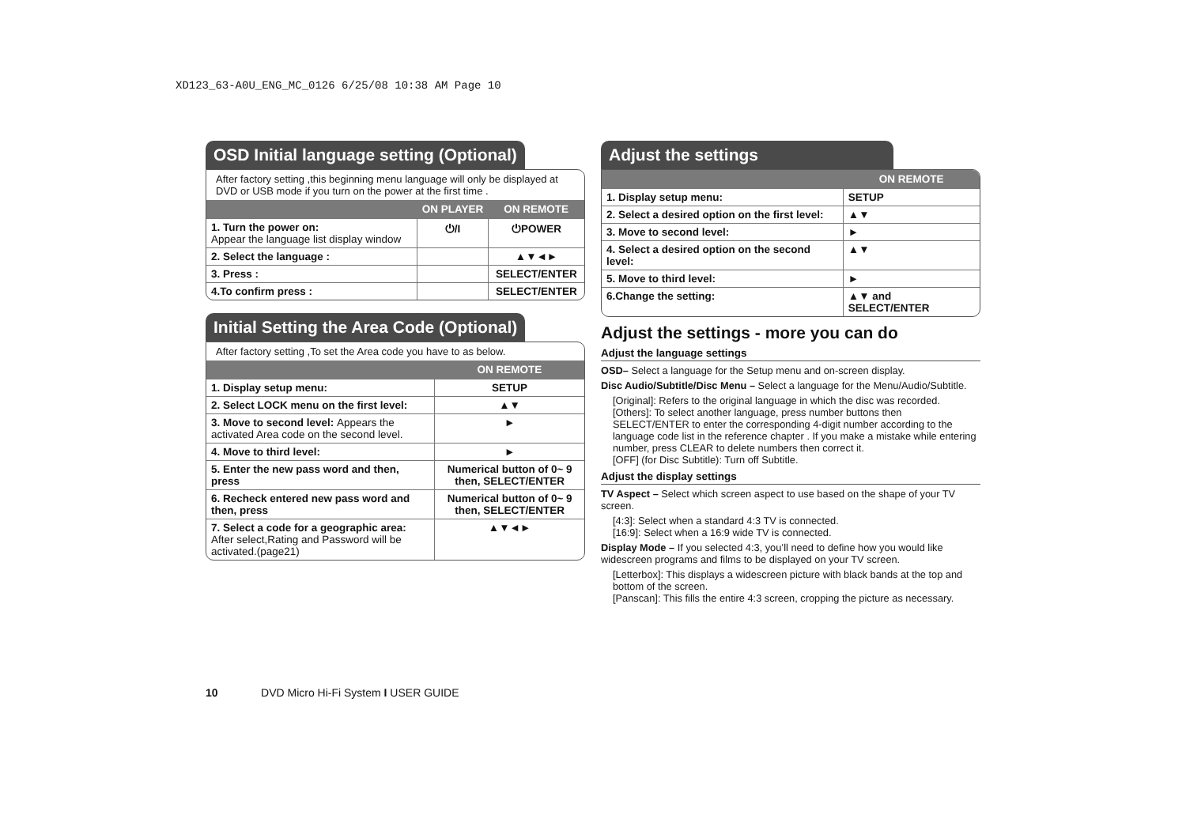XD123_63-A0U_ENG_MC_0126 6/25/08 10:38 AM Page 10
OSD Initial language setting (Optional)
After factory setting ,this beginning menu language will only be displayed at DVD or USB mode if you turn on the power at the first time .
| | ON PLAYER | ON REMOTE |
| --- | --- | --- |
| 1. Turn the power on: Appear the language list display window | ⏻/I | ⏻POWER |
| 2. Select the language : | | ▲▼◄► |
| 3. Press : | | SELECT/ENTER |
| 4.To confirm press : | | SELECT/ENTER |
Initial Setting the Area Code (Optional)
After factory setting ,To set the Area code you have to as below.
| | ON REMOTE |
| --- | --- |
| 1. Display setup menu: | SETUP |
| 2. Select LOCK menu on the first level: | ▲▼ |
| 3. Move to second level: Appears the activated Area code on the second level. | ► |
| 4. Move to third level: | ► |
| 5. Enter the new pass word and then, press | Numerical button of 0~ 9 then, SELECT/ENTER |
| 6. Recheck entered new pass word and then, press | Numerical button of 0~ 9 then, SELECT/ENTER |
| 7. Select a code for a geographic area: After select,Rating and Password will be activated.(page21) | ▲▼◄► |
Adjust the settings
| | ON REMOTE |
| --- | --- |
| 1. Display setup menu: | SETUP |
| 2. Select a desired option on the first level: | ▲▼ |
| 3. Move to second level: | ► |
| 4. Select a desired option on the second level: | ▲▼ |
| 5. Move to third level: | ► |
| 6.Change the setting: | ▲▼ and SELECT/ENTER |
Adjust the settings - more you can do
Adjust the language settings
OSD– Select a language for the Setup menu and on-screen display.
Disc Audio/Subtitle/Disc Menu – Select a language for the Menu/Audio/Subtitle.
[Original]: Refers to the original language in which the disc was recorded.
[Others]: To select another language, press number buttons then SELECT/ENTER to enter the corresponding 4-digit number according to the language code list in the reference chapter . If you make a mistake while entering number, press CLEAR to delete numbers then correct it.
[OFF] (for Disc Subtitle): Turn off Subtitle.
Adjust the display settings
TV Aspect – Select which screen aspect to use based on the shape of your TV screen.
[4:3]: Select when a standard 4:3 TV is connected.
[16:9]: Select when a 16:9 wide TV is connected.
Display Mode – If you selected 4:3, you’ll need to define how you would like widescreen programs and films to be displayed on your TV screen.
[Letterbox]: This displays a widescreen picture with black bands at the top and bottom of the screen.
[Panscan]: This fills the entire 4:3 screen, cropping the picture as necessary.
10 DVD Micro Hi-Fi System I USER GUIDE